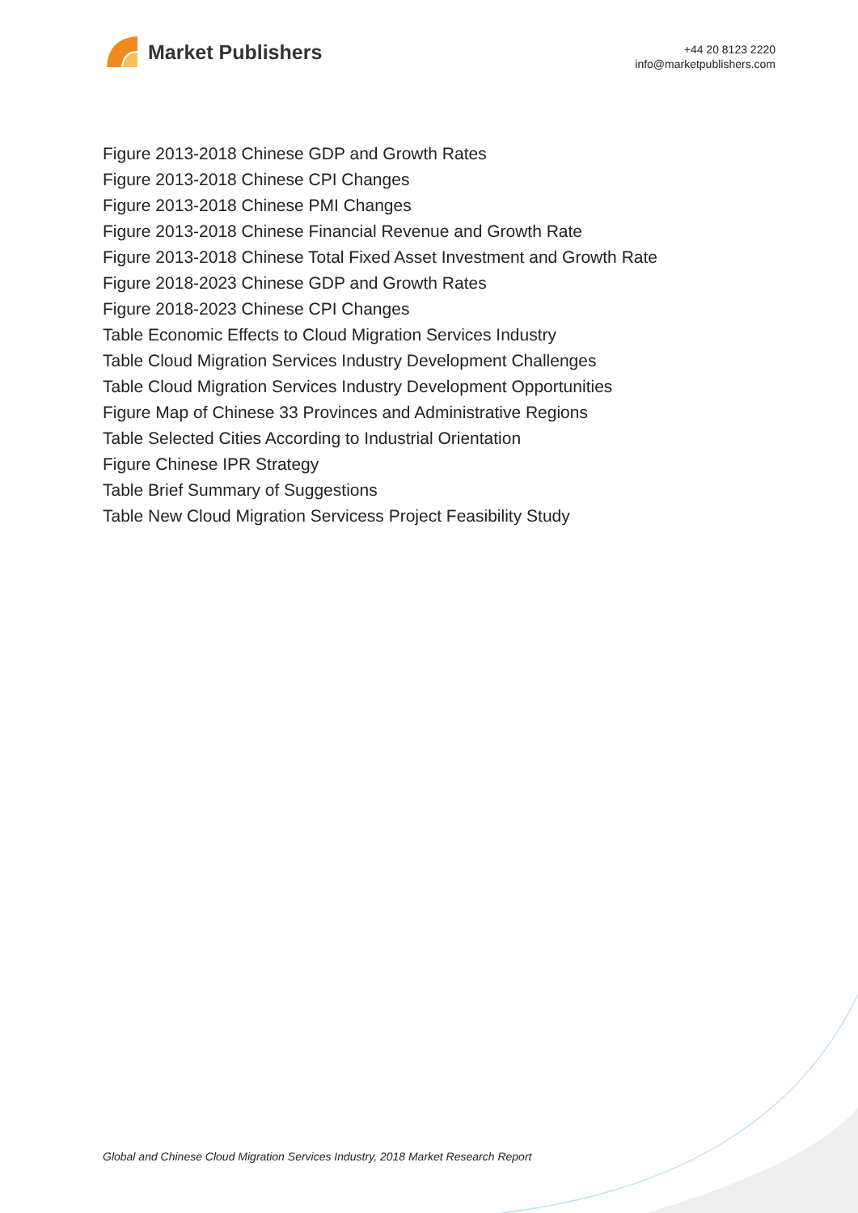Market Publishers
+44 20 8123 2220
info@marketpublishers.com
Figure 2013-2018 Chinese GDP and Growth Rates
Figure 2013-2018 Chinese CPI Changes
Figure 2013-2018 Chinese PMI Changes
Figure 2013-2018 Chinese Financial Revenue and Growth Rate
Figure 2013-2018 Chinese Total Fixed Asset Investment and Growth Rate
Figure 2018-2023 Chinese GDP and Growth Rates
Figure 2018-2023 Chinese CPI Changes
Table Economic Effects to Cloud Migration Services Industry
Table Cloud Migration Services Industry Development Challenges
Table Cloud Migration Services Industry Development Opportunities
Figure Map of Chinese 33 Provinces and Administrative Regions
Table Selected Cities According to Industrial Orientation
Figure Chinese IPR Strategy
Table Brief Summary of Suggestions
Table New Cloud Migration Servicess Project Feasibility Study
Global and Chinese Cloud Migration Services Industry, 2018 Market Research Report